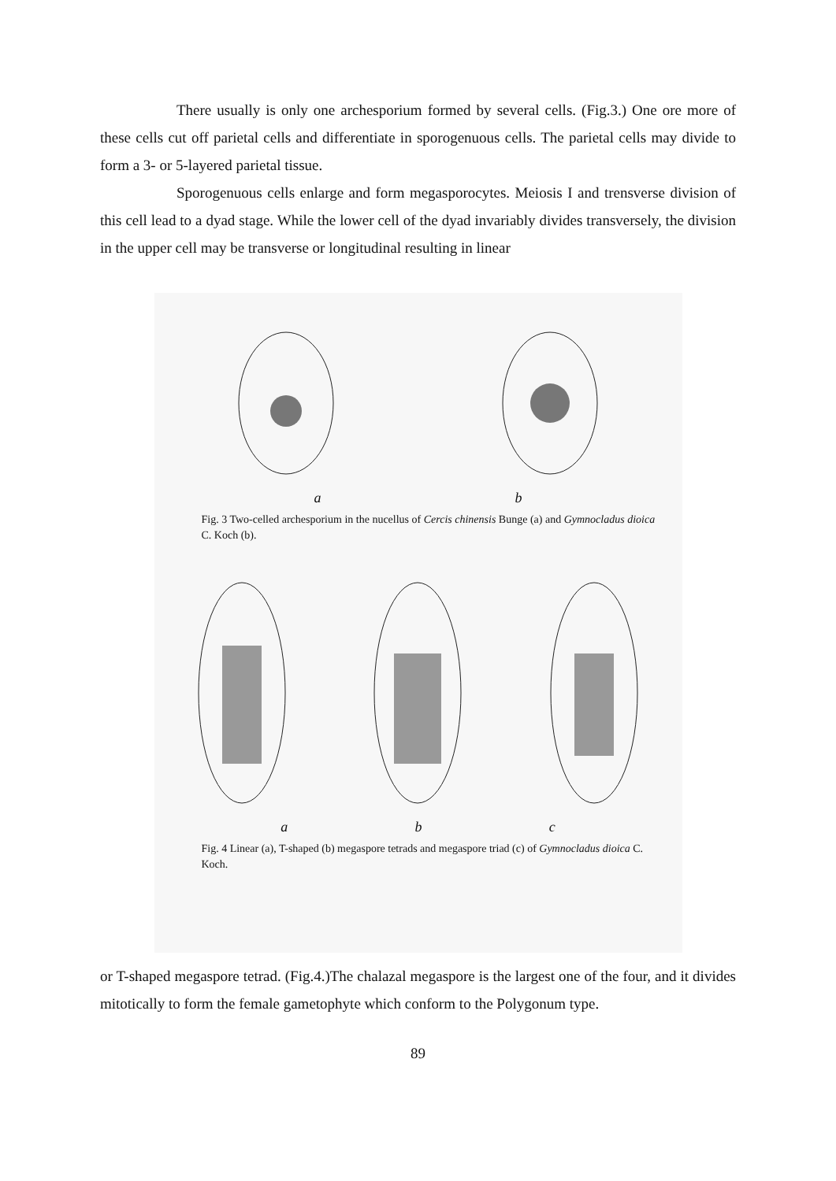There usually is only one archesporium formed by several cells. (Fig.3.) One ore more of these cells cut off parietal cells and differentiate in sporogenuous cells. The parietal cells may divide to form a 3- or 5-layered parietal tissue.
Sporogenuous cells enlarge and form megasporocytes. Meiosis I and trensverse division of this cell lead to a dyad stage. While the lower cell of the dyad invariably divides transversely, the division in the upper cell may be transverse or longitudinal resulting in linear
a b
Fig. 3 Two-celled archesporium in the nucellus of Cercis chinensis Bunge (a) and Gymnocladus dioica C. Koch (b).
a b c
Fig. 4 Linear (a), T-shaped (b) megaspore tetrads and megaspore triad (c) of Gymnocladus dioica C. Koch.
or T-shaped megaspore tetrad. (Fig.4.)The chalazal megaspore is the largest one of the four, and it divides mitotically to form the female gametophyte which conform to the Polygonum type.
89